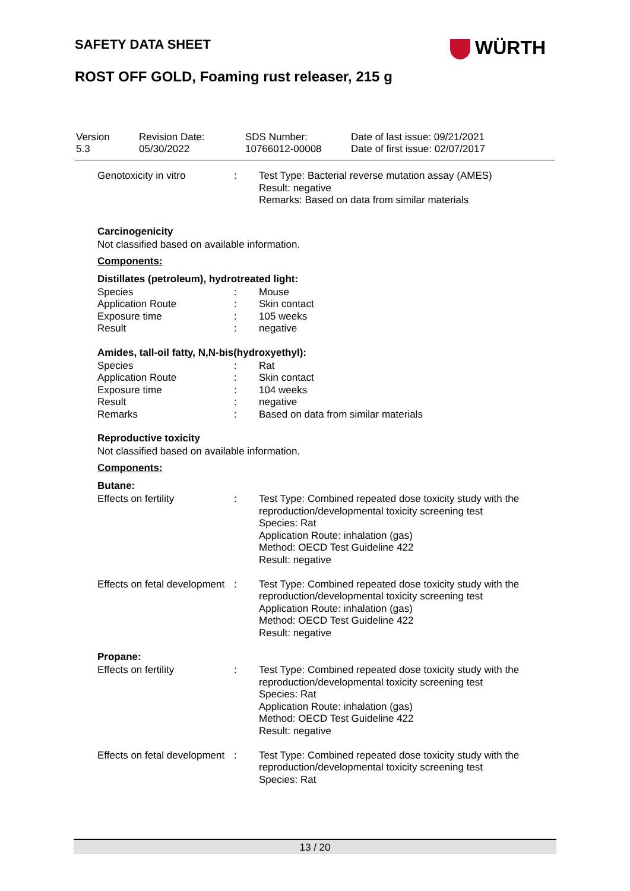SAFETY DATA SHEET WÜRTH
ROST OFF GOLD, Foaming rust releaser, 215 g
| Version 5.3 | Revision Date: 05/30/2022 | SDS Number: 10766012-00008 | Date of last issue: 09/21/2021 Date of first issue: 02/07/2017 |
| Genotoxicity in vitro | : | Test Type: Bacterial reverse mutation assay (AMES) Result: negative Remarks: Based on data from similar materials |
Carcinogenicity
Not classified based on available information.
Components:
Distillates (petroleum), hydrotreated light:
| Species | : | Mouse |
| Application Route | : | Skin contact |
| Exposure time | : | 105 weeks |
| Result | : | negative |
Amides, tall-oil fatty, N,N-bis(hydroxyethyl):
| Species | : | Rat |
| Application Route | : | Skin contact |
| Exposure time | : | 104 weeks |
| Result | : | negative |
| Remarks | : | Based on data from similar materials |
Reproductive toxicity
Not classified based on available information.
Components:
Butane:
| Effects on fertility | : | Test Type: Combined repeated dose toxicity study with the reproduction/developmental toxicity screening test Species: Rat Application Route: inhalation (gas) Method: OECD Test Guideline 422 Result: negative |
| Effects on fetal development | : | Test Type: Combined repeated dose toxicity study with the reproduction/developmental toxicity screening test Application Route: inhalation (gas) Method: OECD Test Guideline 422 Result: negative |
Propane:
| Effects on fertility | : | Test Type: Combined repeated dose toxicity study with the reproduction/developmental toxicity screening test Species: Rat Application Route: inhalation (gas) Method: OECD Test Guideline 422 Result: negative |
| Effects on fetal development | : | Test Type: Combined repeated dose toxicity study with the reproduction/developmental toxicity screening test Species: Rat |
13 / 20